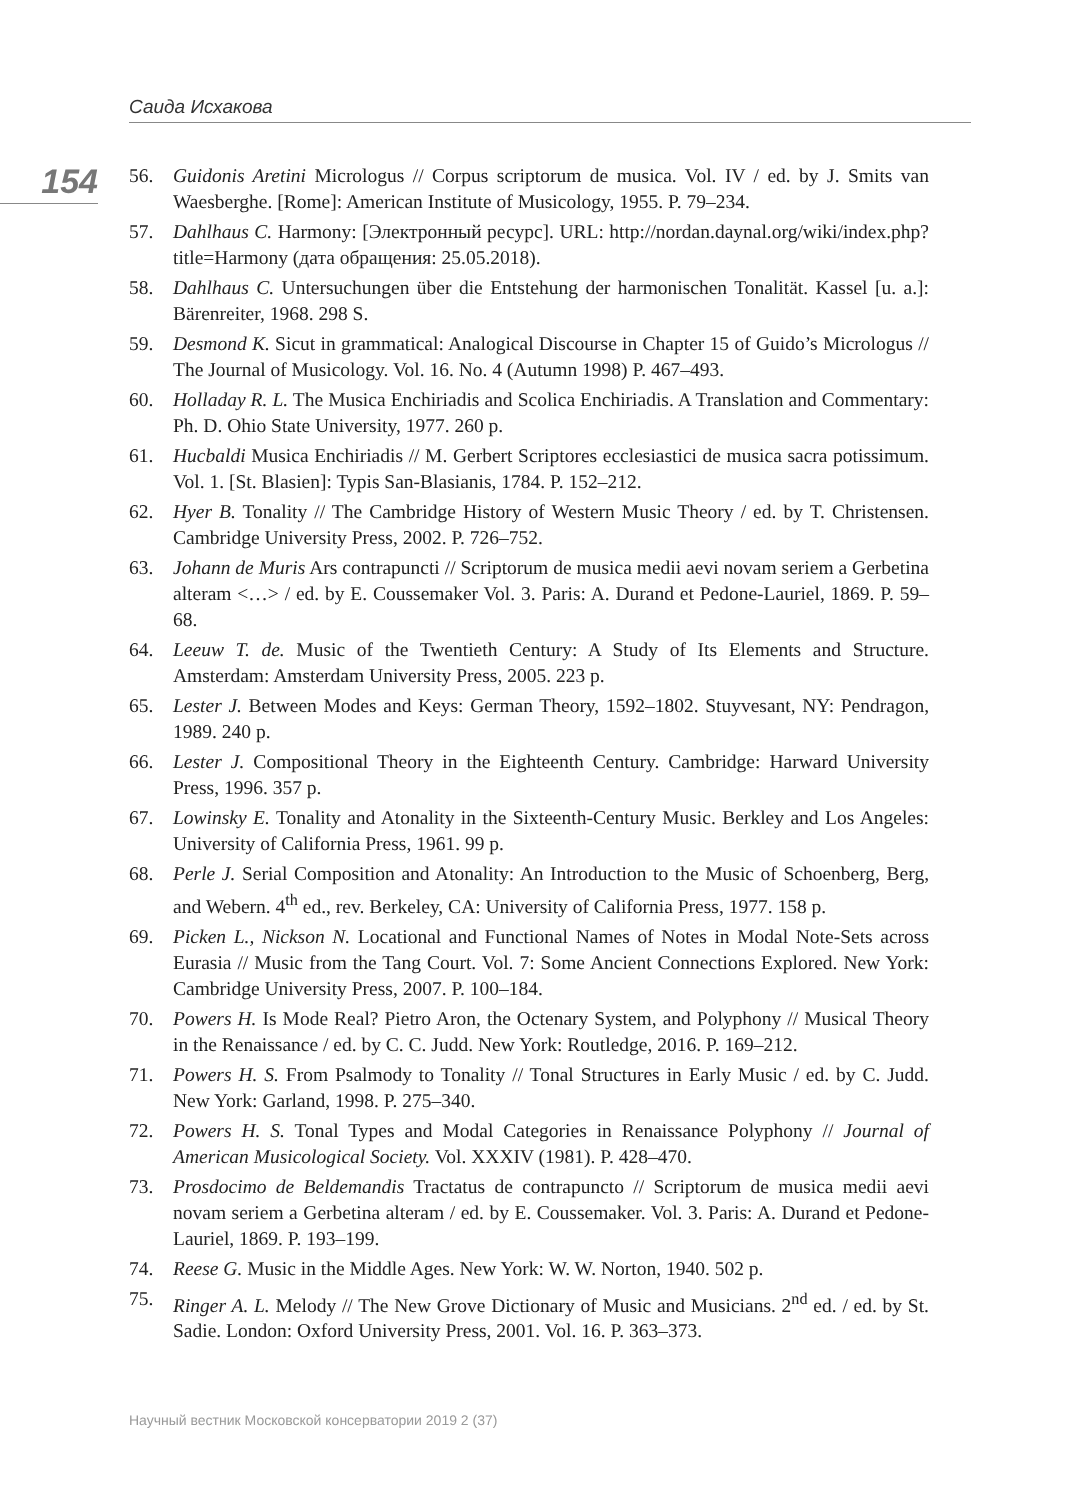Саида Исхакова
154
56. Guidonis Aretini Micrologus // Corpus scriptorum de musica. Vol. IV / ed. by J. Smits van Waesberghe. [Rome]: American Institute of Musicology, 1955. P. 79–234.
57. Dahlhaus C. Harmony: [Электронный ресурс]. URL: http://nordan.daynal.org/wiki/index.php?title=Harmony (дата обращения: 25.05.2018).
58. Dahlhaus C. Untersuchungen über die Entstehung der harmonischen Tonalität. Kassel [u. a.]: Bärenreiter, 1968. 298 S.
59. Desmond K. Sicut in grammatical: Analogical Discourse in Chapter 15 of Guido’s Micrologus // The Journal of Musicology. Vol. 16. No. 4 (Autumn 1998) P. 467–493.
60. Holladay R. L. The Musica Enchiriadis and Scolica Enchiriadis. A Translation and Commentary: Ph. D. Ohio State University, 1977. 260 p.
61. Hucbaldi Musica Enchiriadis // M. Gerbert Scriptores ecclesiastici de musica sacra potissimum. Vol. 1. [St. Blasien]: Typis San-Blasianis, 1784. P. 152–212.
62. Hyer B. Tonality // The Cambridge History of Western Music Theory / ed. by T. Christensen. Cambridge University Press, 2002. P. 726–752.
63. Johann de Muris Ars contrapuncti // Scriptorum de musica medii aevi novam seriem a Gerbetina alteram <…> / ed. by E. Coussemaker Vol. 3. Paris: A. Durand et Pedone-Lauriel, 1869. P. 59–68.
64. Leeuw T. de. Music of the Twentieth Century: A Study of Its Elements and Structure. Amsterdam: Amsterdam University Press, 2005. 223 p.
65. Lester J. Between Modes and Keys: German Theory, 1592–1802. Stuyvesant, NY: Pendragon, 1989. 240 p.
66. Lester J. Compositional Theory in the Eighteenth Century. Cambridge: Harward University Press, 1996. 357 p.
67. Lowinsky E. Tonality and Atonality in the Sixteenth-Century Music. Berkley and Los Angeles: University of California Press, 1961. 99 p.
68. Perle J. Serial Composition and Atonality: An Introduction to the Music of Schoenberg, Berg, and Webern. 4<sup>th</sup> ed., rev. Berkeley, CA: University of California Press, 1977. 158 p.
69. Picken L., Nickson N. Locational and Functional Names of Notes in Modal Note-Sets across Eurasia // Music from the Tang Court. Vol. 7: Some Ancient Connections Explored. New York: Cambridge University Press, 2007. P. 100–184.
70. Powers H. Is Mode Real? Pietro Aron, the Octenary System, and Polyphony // Musical Theory in the Renaissance / ed. by C. C. Judd. New York: Routledge, 2016. P. 169–212.
71. Powers H. S. From Psalmody to Tonality // Tonal Structures in Early Music / ed. by C. Judd. New York: Garland, 1998. P. 275–340.
72. Powers H. S. Tonal Types and Modal Categories in Renaissance Polyphony // Journal of American Musicological Society. Vol. XXXIV (1981). P. 428–470.
73. Prosdocimo de Beldemandis Tractatus de contrapuncto // Scriptorum de musica medii aevi novam seriem a Gerbetina alteram / ed. by E. Coussemaker. Vol. 3. Paris: A. Durand et Pedone-Lauriel, 1869. P. 193–199.
74. Reese G. Music in the Middle Ages. New York: W. W. Norton, 1940. 502 p.
75. Ringer A. L. Melody // The New Grove Dictionary of Music and Musicians. 2<sup>nd</sup> ed. / ed. by St. Sadie. London: Oxford University Press, 2001. Vol. 16. P. 363–373.
Научный вестник Московской консерватории 2019 2 (37)